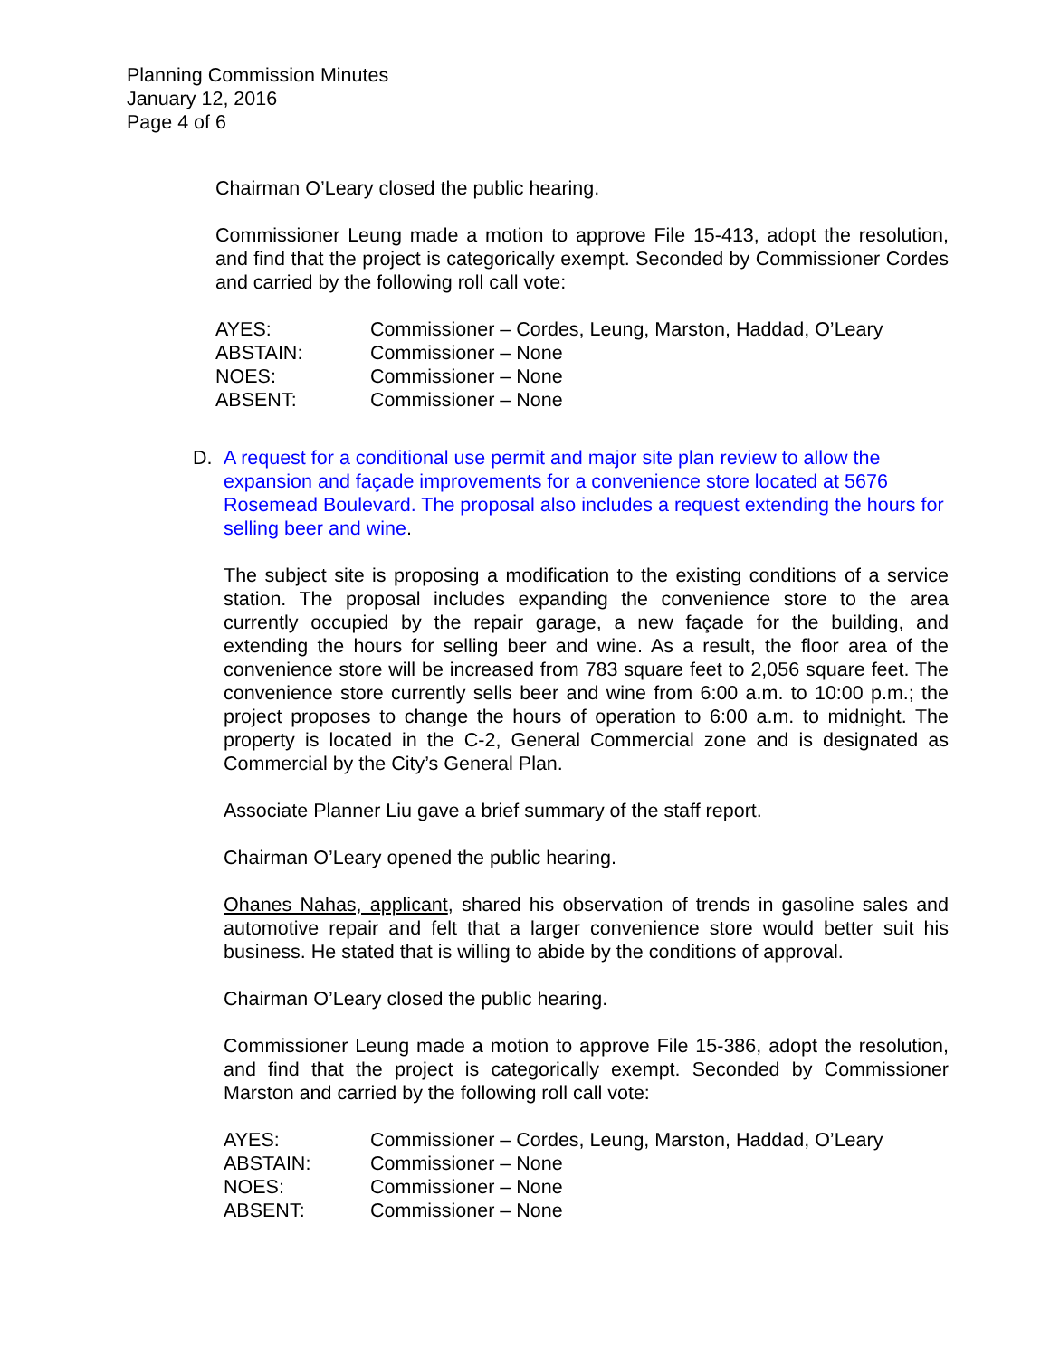Planning Commission Minutes
January 12, 2016
Page 4 of 6
Chairman O’Leary closed the public hearing.
Commissioner Leung made a motion to approve File 15-413, adopt the resolution, and find that the project is categorically exempt. Seconded by Commissioner Cordes and carried by the following roll call vote:
| AYES: | Commissioner – Cordes, Leung, Marston, Haddad, O’Leary |
| ABSTAIN: | Commissioner – None |
| NOES: | Commissioner – None |
| ABSENT: | Commissioner – None |
D. A request for a conditional use permit and major site plan review to allow the expansion and façade improvements for a convenience store located at 5676 Rosemead Boulevard. The proposal also includes a request extending the hours for selling beer and wine.
The subject site is proposing a modification to the existing conditions of a service station. The proposal includes expanding the convenience store to the area currently occupied by the repair garage, a new façade for the building, and extending the hours for selling beer and wine. As a result, the floor area of the convenience store will be increased from 783 square feet to 2,056 square feet. The convenience store currently sells beer and wine from 6:00 a.m. to 10:00 p.m.; the project proposes to change the hours of operation to 6:00 a.m. to midnight. The property is located in the C-2, General Commercial zone and is designated as Commercial by the City’s General Plan.
Associate Planner Liu gave a brief summary of the staff report.
Chairman O’Leary opened the public hearing.
Ohanes Nahas, applicant, shared his observation of trends in gasoline sales and automotive repair and felt that a larger convenience store would better suit his business. He stated that is willing to abide by the conditions of approval.
Chairman O’Leary closed the public hearing.
Commissioner Leung made a motion to approve File 15-386, adopt the resolution, and find that the project is categorically exempt. Seconded by Commissioner Marston and carried by the following roll call vote:
| AYES: | Commissioner – Cordes, Leung, Marston, Haddad, O’Leary |
| ABSTAIN: | Commissioner – None |
| NOES: | Commissioner – None |
| ABSENT: | Commissioner – None |